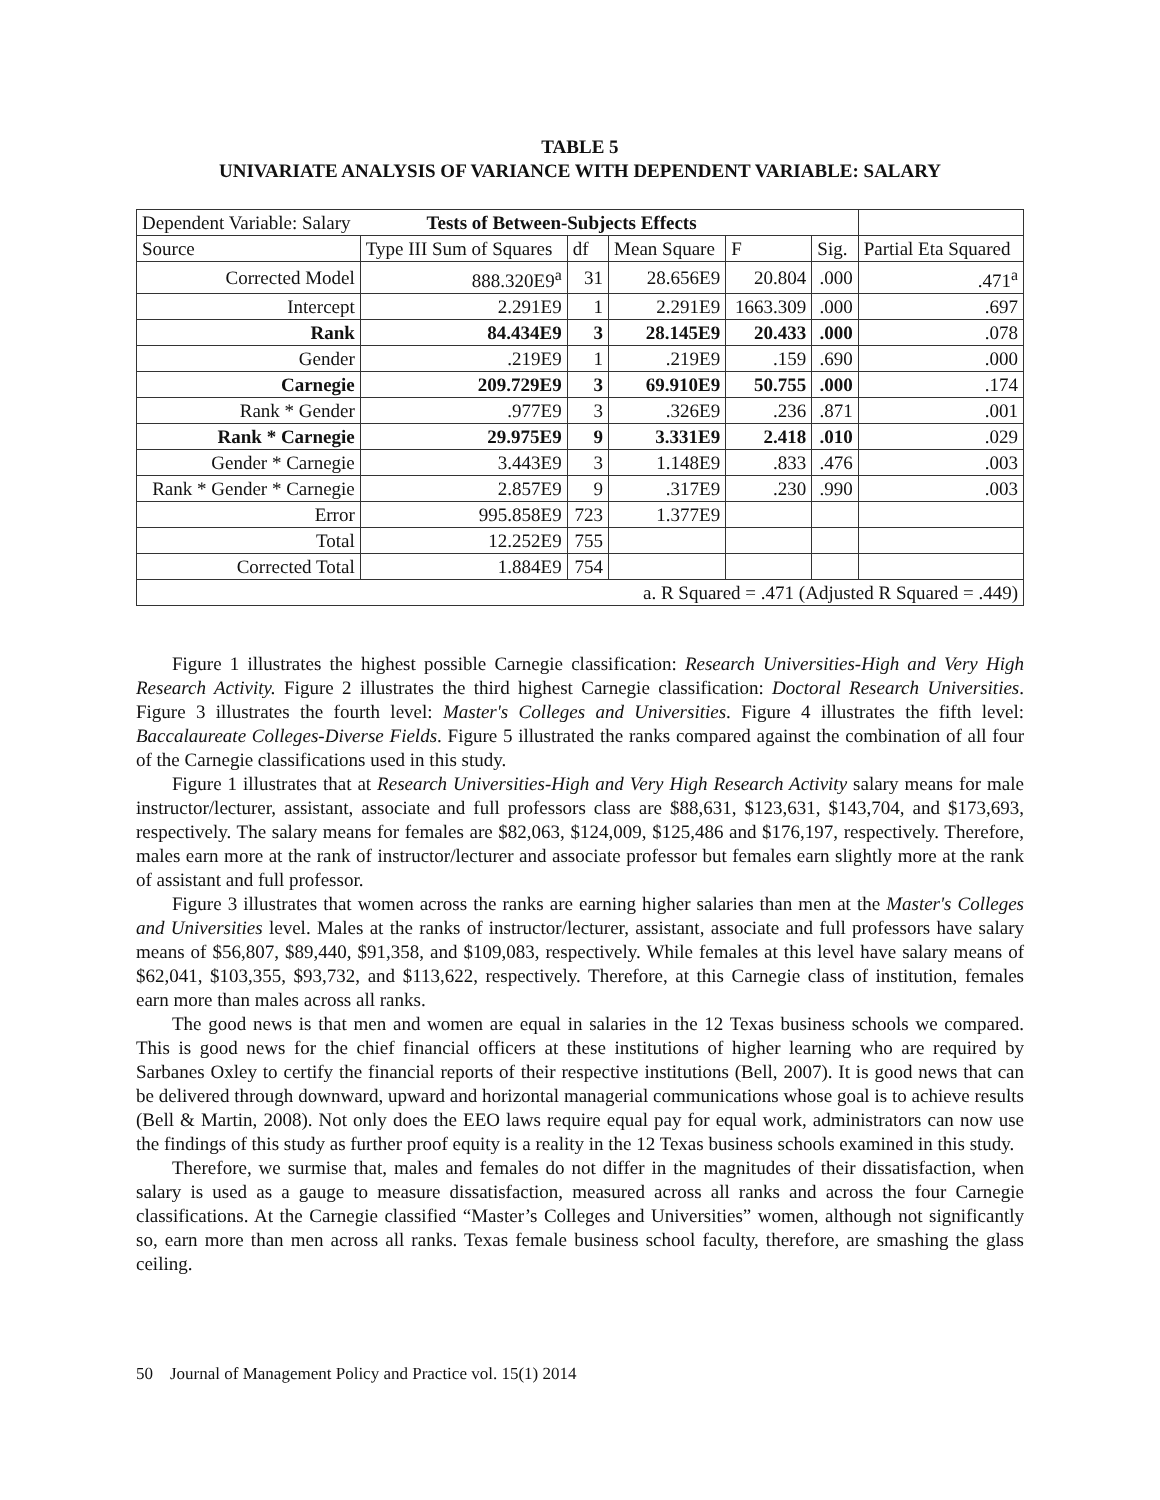TABLE 5
UNIVARIATE ANALYSIS OF VARIANCE WITH DEPENDENT VARIABLE: SALARY
| Dependent Variable: Salary Tests of Between-Subjects Effects | | | | | | |
| --- | --- | --- | --- | --- | --- | --- |
| Source | Type III Sum of Squares | df | Mean Square | F | Sig. | Partial Eta Squared |
| Corrected Model | 888.320E9<sup>a</sup> | 31 | 28.656E9 | 20.804 | .000 | .471<sup>a</sup> |
| Intercept | 2.291E9 | 1 | 2.291E9 | 1663.309 | .000 | .697 |
| Rank | 84.434E9 | 3 | 28.145E9 | 20.433 | .000 | .078 |
| Gender | .219E9 | 1 | .219E9 | .159 | .690 | .000 |
| Carnegie | 209.729E9 | 3 | 69.910E9 | 50.755 | .000 | .174 |
| Rank * Gender | .977E9 | 3 | .326E9 | .236 | .871 | .001 |
| Rank * Carnegie | 29.975E9 | 9 | 3.331E9 | 2.418 | .010 | .029 |
| Gender * Carnegie | 3.443E9 | 3 | 1.148E9 | .833 | .476 | .003 |
| Rank * Gender * Carnegie | 2.857E9 | 9 | .317E9 | .230 | .990 | .003 |
| Error | 995.858E9 | 723 | 1.377E9 | | | |
| Total | 12.252E9 | 755 | | | | |
| Corrected Total | 1.884E9 | 754 | | | | |
| a. R Squared = .471 (Adjusted R Squared = .449) | | | | | | |
Figure 1 illustrates the highest possible Carnegie classification: Research Universities-High and Very High Research Activity. Figure 2 illustrates the third highest Carnegie classification: Doctoral Research Universities. Figure 3 illustrates the fourth level: Master's Colleges and Universities. Figure 4 illustrates the fifth level: Baccalaureate Colleges-Diverse Fields. Figure 5 illustrated the ranks compared against the combination of all four of the Carnegie classifications used in this study.
Figure 1 illustrates that at Research Universities-High and Very High Research Activity salary means for male instructor/lecturer, assistant, associate and full professors class are $88,631, $123,631, $143,704, and $173,693, respectively. The salary means for females are $82,063, $124,009, $125,486 and $176,197, respectively. Therefore, males earn more at the rank of instructor/lecturer and associate professor but females earn slightly more at the rank of assistant and full professor.
Figure 3 illustrates that women across the ranks are earning higher salaries than men at the Master's Colleges and Universities level. Males at the ranks of instructor/lecturer, assistant, associate and full professors have salary means of $56,807, $89,440, $91,358, and $109,083, respectively. While females at this level have salary means of $62,041, $103,355, $93,732, and $113,622, respectively. Therefore, at this Carnegie class of institution, females earn more than males across all ranks.
The good news is that men and women are equal in salaries in the 12 Texas business schools we compared. This is good news for the chief financial officers at these institutions of higher learning who are required by Sarbanes Oxley to certify the financial reports of their respective institutions (Bell, 2007). It is good news that can be delivered through downward, upward and horizontal managerial communications whose goal is to achieve results (Bell & Martin, 2008). Not only does the EEO laws require equal pay for equal work, administrators can now use the findings of this study as further proof equity is a reality in the 12 Texas business schools examined in this study.
Therefore, we surmise that, males and females do not differ in the magnitudes of their dissatisfaction, when salary is used as a gauge to measure dissatisfaction, measured across all ranks and across the four Carnegie classifications. At the Carnegie classified “Master’s Colleges and Universities” women, although not significantly so, earn more than men across all ranks. Texas female business school faculty, therefore, are smashing the glass ceiling.
50 Journal of Management Policy and Practice vol. 15(1) 2014